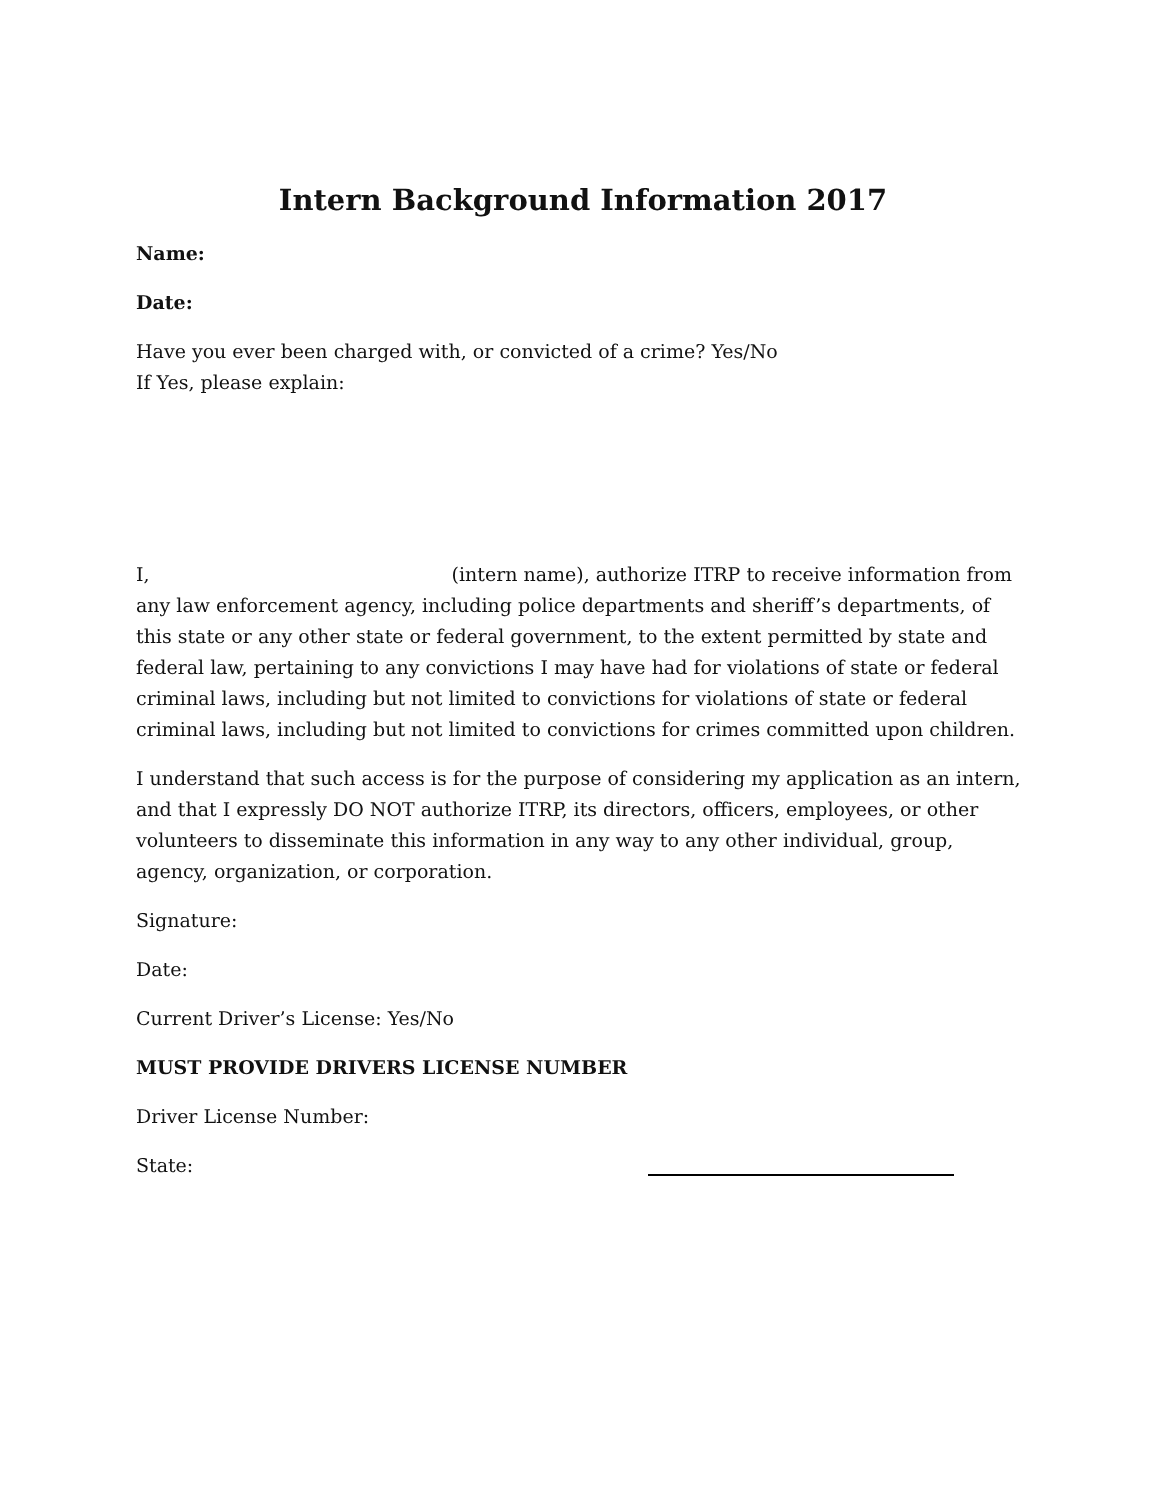Intern Background Information 2017
Name:
Date:
Have you ever been charged with, or convicted of a crime? Yes/No
If Yes, please explain:
I, (intern name), authorize ITRP to receive information from any law enforcement agency, including police departments and sheriff’s departments, of this state or any other state or federal government, to the extent permitted by state and federal law, pertaining to any convictions I may have had for violations of state or federal criminal laws, including but not limited to convictions for violations of state or federal criminal laws, including but not limited to convictions for crimes committed upon children.
I understand that such access is for the purpose of considering my application as an intern, and that I expressly DO NOT authorize ITRP, its directors, officers, employees, or other volunteers to disseminate this information in any way to any other individual, group, agency, organization, or corporation.
Signature:
Date:
Current Driver’s License: Yes/No
MUST PROVIDE DRIVERS LICENSE NUMBER
Driver License Number:
State: